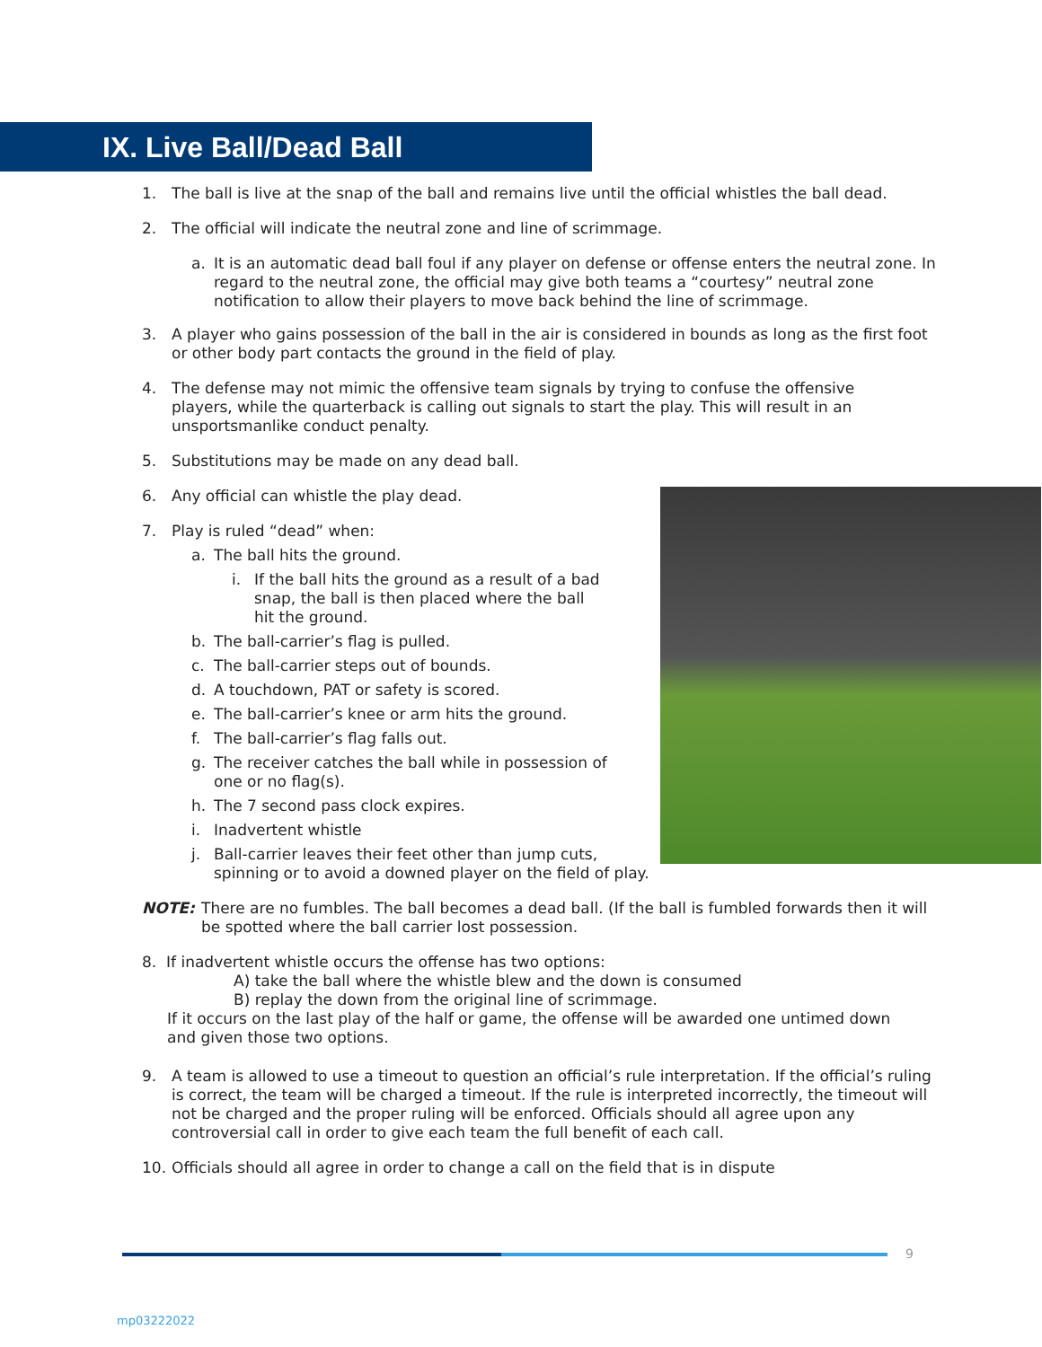IX. Live Ball/Dead Ball
1. The ball is live at the snap of the ball and remains live until the official whistles the ball dead.
2. The official will indicate the neutral zone and line of scrimmage.
a. It is an automatic dead ball foul if any player on defense or offense enters the neutral zone. In regard to the neutral zone, the official may give both teams a “courtesy” neutral zone notification to allow their players to move back behind the line of scrimmage.
3. A player who gains possession of the ball in the air is considered in bounds as long as the first foot or other body part contacts the ground in the field of play.
4. The defense may not mimic the offensive team signals by trying to confuse the offensive players, while the quarterback is calling out signals to start the play. This will result in an unsportsmanlike conduct penalty.
5. Substitutions may be made on any dead ball.
6. Any official can whistle the play dead.
7. Play is ruled “dead” when:
a. The ball hits the ground.
i. If the ball hits the ground as a result of a bad snap, the ball is then placed where the ball hit the ground.
b. The ball-carrier’s flag is pulled.
c. The ball-carrier steps out of bounds.
d. A touchdown, PAT or safety is scored.
e. The ball-carrier’s knee or arm hits the ground.
f. The ball-carrier’s flag falls out.
g. The receiver catches the ball while in possession of one or no flag(s).
h. The 7 second pass clock expires.
i. Inadvertent whistle
j. Ball-carrier leaves their feet other than jump cuts,
spinning or to avoid a downed player on the field of play.
NOTE: There are no fumbles. The ball becomes a dead ball. (If the ball is fumbled forwards then it will be spotted where the ball carrier lost possession.
8. If inadvertent whistle occurs the offense has two options:
A) take the ball where the whistle blew and the down is consumed
B) replay the down from the original line of scrimmage.
If it occurs on the last play of the half or game, the offense will be awarded one untimed down
and given those two options.
9. A team is allowed to use a timeout to question an official’s rule interpretation. If the official’s ruling is correct, the team will be charged a timeout. If the rule is interpreted incorrectly, the timeout will not be charged and the proper ruling will be enforced. Officials should all agree upon any controversial call in order to give each team the full benefit of each call.
10. Officials should all agree in order to change a call on the field that is in dispute
9
mp03222022